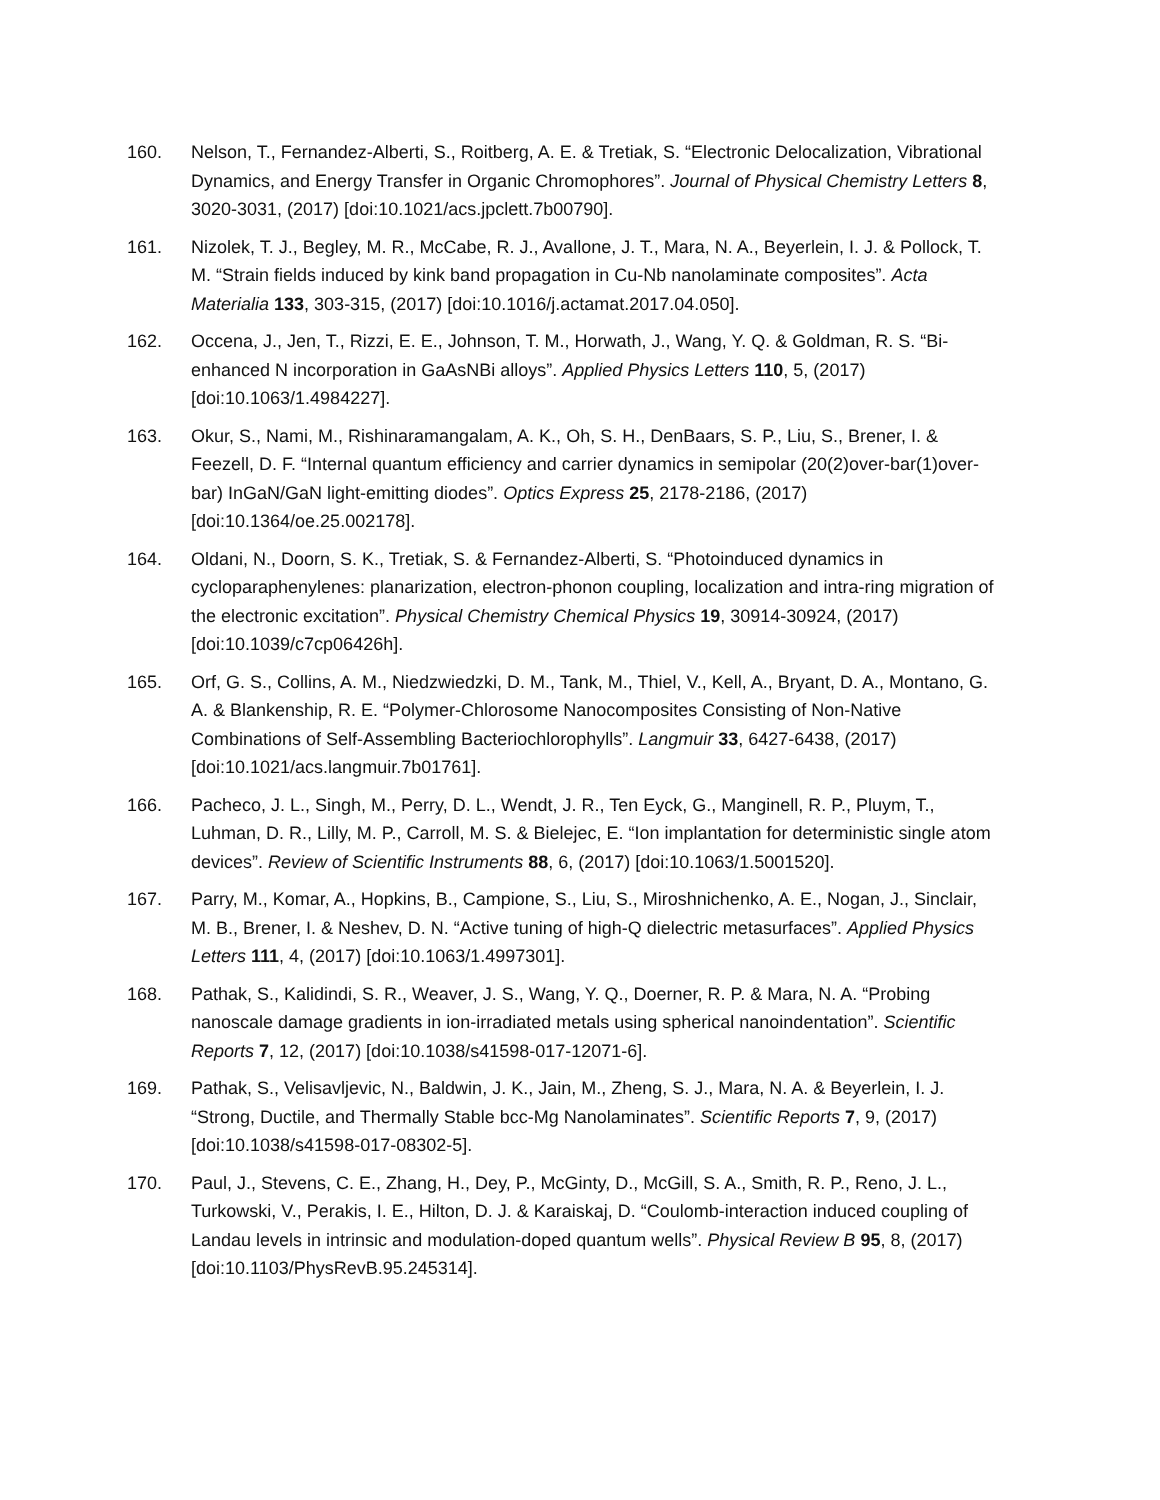160. Nelson, T., Fernandez-Alberti, S., Roitberg, A. E. & Tretiak, S. “Electronic Delocalization, Vibrational Dynamics, and Energy Transfer in Organic Chromophores”. Journal of Physical Chemistry Letters 8, 3020-3031, (2017) [doi:10.1021/acs.jpclett.7b00790].
161. Nizolek, T. J., Begley, M. R., McCabe, R. J., Avallone, J. T., Mara, N. A., Beyerlein, I. J. & Pollock, T. M. “Strain fields induced by kink band propagation in Cu-Nb nanolaminate composites”. Acta Materialia 133, 303-315, (2017) [doi:10.1016/j.actamat.2017.04.050].
162. Occena, J., Jen, T., Rizzi, E. E., Johnson, T. M., Horwath, J., Wang, Y. Q. & Goldman, R. S. “Bi-enhanced N incorporation in GaAsNBi alloys”. Applied Physics Letters 110, 5, (2017) [doi:10.1063/1.4984227].
163. Okur, S., Nami, M., Rishinaramangalam, A. K., Oh, S. H., DenBaars, S. P., Liu, S., Brener, I. & Feezell, D. F. “Internal quantum efficiency and carrier dynamics in semipolar (20(2)over-bar(1)over-bar) InGaN/GaN light-emitting diodes”. Optics Express 25, 2178-2186, (2017) [doi:10.1364/oe.25.002178].
164. Oldani, N., Doorn, S. K., Tretiak, S. & Fernandez-Alberti, S. “Photoinduced dynamics in cycloparaphenylenes: planarization, electron-phonon coupling, localization and intra-ring migration of the electronic excitation”. Physical Chemistry Chemical Physics 19, 30914-30924, (2017) [doi:10.1039/c7cp06426h].
165. Orf, G. S., Collins, A. M., Niedzwiedzki, D. M., Tank, M., Thiel, V., Kell, A., Bryant, D. A., Montano, G. A. & Blankenship, R. E. “Polymer-Chlorosome Nanocomposites Consisting of Non-Native Combinations of Self-Assembling Bacteriochlorophylls”. Langmuir 33, 6427-6438, (2017) [doi:10.1021/acs.langmuir.7b01761].
166. Pacheco, J. L., Singh, M., Perry, D. L., Wendt, J. R., Ten Eyck, G., Manginell, R. P., Pluym, T., Luhman, D. R., Lilly, M. P., Carroll, M. S. & Bielejec, E. “Ion implantation for deterministic single atom devices”. Review of Scientific Instruments 88, 6, (2017) [doi:10.1063/1.5001520].
167. Parry, M., Komar, A., Hopkins, B., Campione, S., Liu, S., Miroshnichenko, A. E., Nogan, J., Sinclair, M. B., Brener, I. & Neshev, D. N. “Active tuning of high-Q dielectric metasurfaces”. Applied Physics Letters 111, 4, (2017) [doi:10.1063/1.4997301].
168. Pathak, S., Kalidindi, S. R., Weaver, J. S., Wang, Y. Q., Doerner, R. P. & Mara, N. A. “Probing nanoscale damage gradients in ion-irradiated metals using spherical nanoindentation”. Scientific Reports 7, 12, (2017) [doi:10.1038/s41598-017-12071-6].
169. Pathak, S., Velisavljevic, N., Baldwin, J. K., Jain, M., Zheng, S. J., Mara, N. A. & Beyerlein, I. J. “Strong, Ductile, and Thermally Stable bcc-Mg Nanolaminates”. Scientific Reports 7, 9, (2017) [doi:10.1038/s41598-017-08302-5].
170. Paul, J., Stevens, C. E., Zhang, H., Dey, P., McGinty, D., McGill, S. A., Smith, R. P., Reno, J. L., Turkowski, V., Perakis, I. E., Hilton, D. J. & Karaiskaj, D. “Coulomb-interaction induced coupling of Landau levels in intrinsic and modulation-doped quantum wells”. Physical Review B 95, 8, (2017) [doi:10.1103/PhysRevB.95.245314].